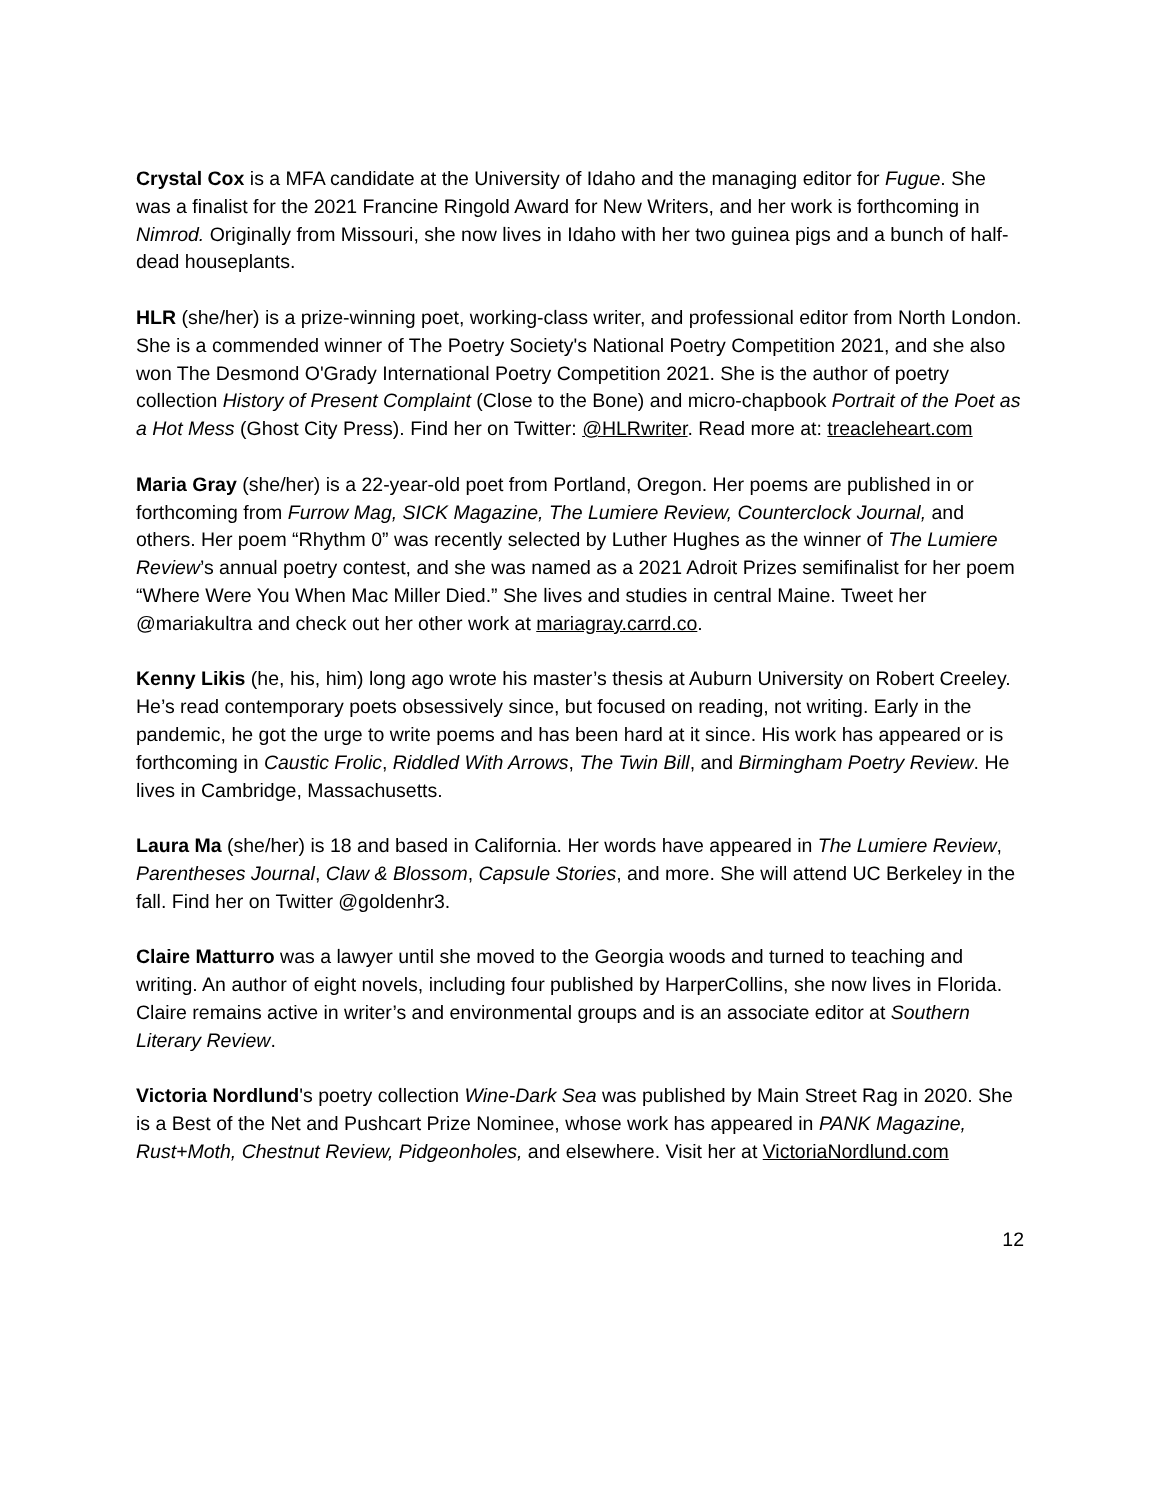Crystal Cox is a MFA candidate at the University of Idaho and the managing editor for Fugue. She was a finalist for the 2021 Francine Ringold Award for New Writers, and her work is forthcoming in Nimrod. Originally from Missouri, she now lives in Idaho with her two guinea pigs and a bunch of half-dead houseplants.
HLR (she/her) is a prize-winning poet, working-class writer, and professional editor from North London. She is a commended winner of The Poetry Society's National Poetry Competition 2021, and she also won The Desmond O'Grady International Poetry Competition 2021. She is the author of poetry collection History of Present Complaint (Close to the Bone) and micro-chapbook Portrait of the Poet as a Hot Mess (Ghost City Press). Find her on Twitter: @HLRwriter. Read more at: treacleheart.com
Maria Gray (she/her) is a 22-year-old poet from Portland, Oregon. Her poems are published in or forthcoming from Furrow Mag, SICK Magazine, The Lumiere Review, Counterclock Journal, and others. Her poem “Rhythm 0” was recently selected by Luther Hughes as the winner of The Lumiere Review’s annual poetry contest, and she was named as a 2021 Adroit Prizes semifinalist for her poem “Where Were You When Mac Miller Died.” She lives and studies in central Maine. Tweet her @mariakultra and check out her other work at mariagray.carrd.co.
Kenny Likis (he, his, him) long ago wrote his master’s thesis at Auburn University on Robert Creeley. He’s read contemporary poets obsessively since, but focused on reading, not writing. Early in the pandemic, he got the urge to write poems and has been hard at it since. His work has appeared or is forthcoming in Caustic Frolic, Riddled With Arrows, The Twin Bill, and Birmingham Poetry Review. He lives in Cambridge, Massachusetts.
Laura Ma (she/her) is 18 and based in California. Her words have appeared in The Lumiere Review, Parentheses Journal, Claw & Blossom, Capsule Stories, and more. She will attend UC Berkeley in the fall. Find her on Twitter @goldenhr3.
Claire Matturro was a lawyer until she moved to the Georgia woods and turned to teaching and writing. An author of eight novels, including four published by HarperCollins, she now lives in Florida. Claire remains active in writer’s and environmental groups and is an associate editor at Southern Literary Review.
Victoria Nordlund's poetry collection Wine-Dark Sea was published by Main Street Rag in 2020. She is a Best of the Net and Pushcart Prize Nominee, whose work has appeared in PANK Magazine, Rust+Moth, Chestnut Review, Pidgeonholes, and elsewhere. Visit her at VictoriaNordlund.com
12